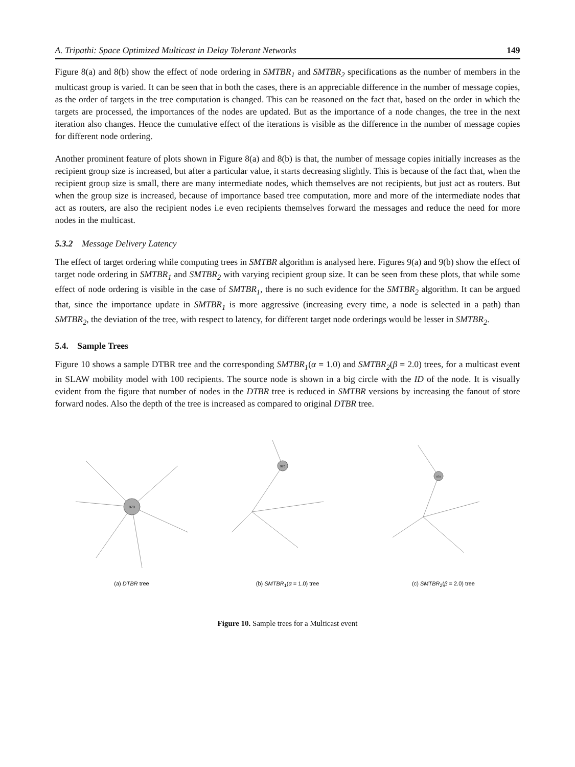A. Tripathi: Space Optimized Multicast in Delay Tolerant Networks 149
Figure 8(a) and 8(b) show the effect of node ordering in SMTBR<sub>1</sub> and SMTBR<sub>2</sub> specifications as the number of members in the multicast group is varied. It can be seen that in both the cases, there is an appreciable difference in the number of message copies, as the order of targets in the tree computation is changed. This can be reasoned on the fact that, based on the order in which the targets are processed, the importances of the nodes are updated. But as the importance of a node changes, the tree in the next iteration also changes. Hence the cumulative effect of the iterations is visible as the difference in the number of message copies for different node ordering.
Another prominent feature of plots shown in Figure 8(a) and 8(b) is that, the number of message copies initially increases as the recipient group size is increased, but after a particular value, it starts decreasing slightly. This is because of the fact that, when the recipient group size is small, there are many intermediate nodes, which themselves are not recipients, but just act as routers. But when the group size is increased, because of importance based tree computation, more and more of the intermediate nodes that act as routers, are also the recipient nodes i.e even recipients themselves forward the messages and reduce the need for more nodes in the multicast.
5.3.2 Message Delivery Latency
The effect of target ordering while computing trees in SMTBR algorithm is analysed here. Figures 9(a) and 9(b) show the effect of target node ordering in SMTBR<sub>1</sub> and SMTBR<sub>2</sub> with varying recipient group size. It can be seen from these plots, that while some effect of node ordering is visible in the case of SMTBR<sub>1</sub>, there is no such evidence for the SMTBR<sub>2</sub> algorithm. It can be argued that, since the importance update in SMTBR<sub>1</sub> is more aggressive (increasing every time, a node is selected in a path) than SMTBR<sub>2</sub>, the deviation of the tree, with respect to latency, for different target node orderings would be lesser in SMTBR<sub>2</sub>.
5.4. Sample Trees
Figure 10 shows a sample DTBR tree and the corresponding SMTBR<sub>1</sub>(α = 1.0) and SMTBR<sub>2</sub>(β = 2.0) trees, for a multicast event in SLAW mobility model with 100 recipients. The source node is shown in a big circle with the ID of the node. It is visually evident from the figure that number of nodes in the DTBR tree is reduced in SMTBR versions by increasing the fanout of store forward nodes. Also the depth of the tree is increased as compared to original DTBR tree.
970
(a) DTBR tree
970
(b) SMTBR<sub>1</sub>(α = 1.0) tree
970
(c) SMTBR<sub>2</sub>(β = 2.0) tree
Figure 10. Sample trees for a Multicast event